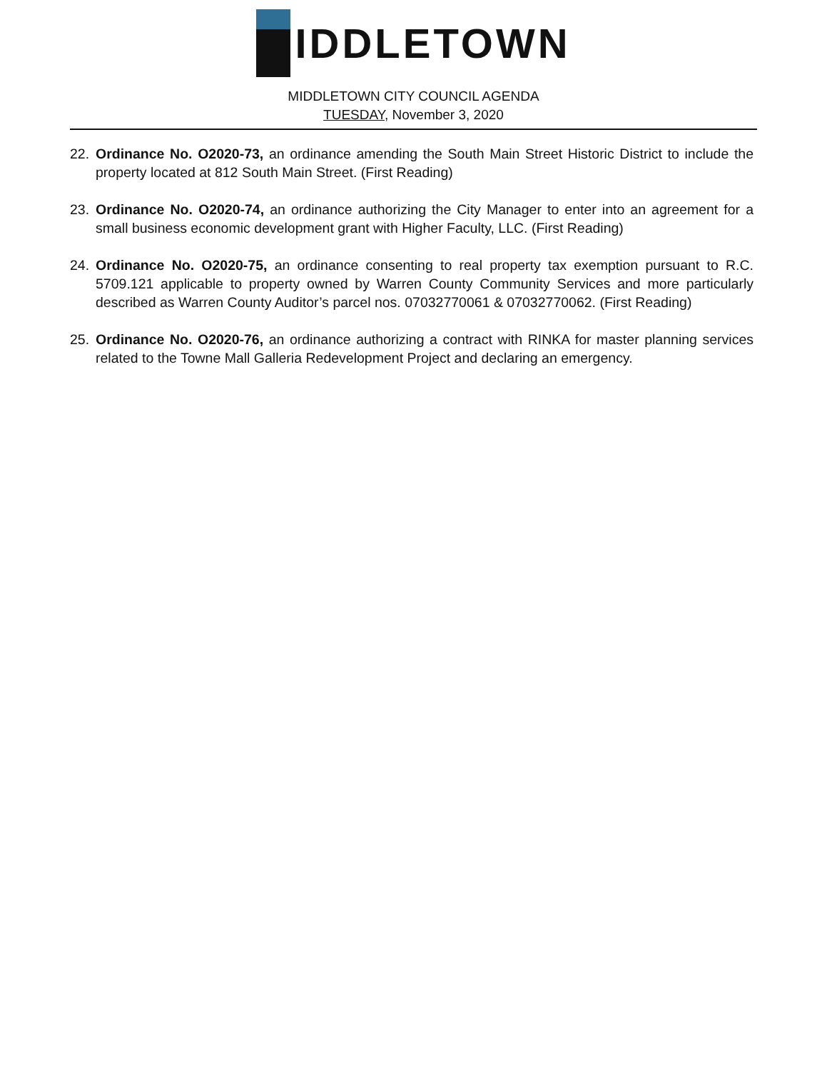IDDLETOWN
MIDDLETOWN CITY COUNCIL AGENDA
TUESDAY, November 3, 2020
22. Ordinance No. O2020-73, an ordinance amending the South Main Street Historic District to include the property located at 812 South Main Street. (First Reading)
23. Ordinance No. O2020-74, an ordinance authorizing the City Manager to enter into an agreement for a small business economic development grant with Higher Faculty, LLC. (First Reading)
24. Ordinance No. O2020-75, an ordinance consenting to real property tax exemption pursuant to R.C. 5709.121 applicable to property owned by Warren County Community Services and more particularly described as Warren County Auditor’s parcel nos. 07032770061 & 07032770062. (First Reading)
25. Ordinance No. O2020-76, an ordinance authorizing a contract with RINKA for master planning services related to the Towne Mall Galleria Redevelopment Project and declaring an emergency.